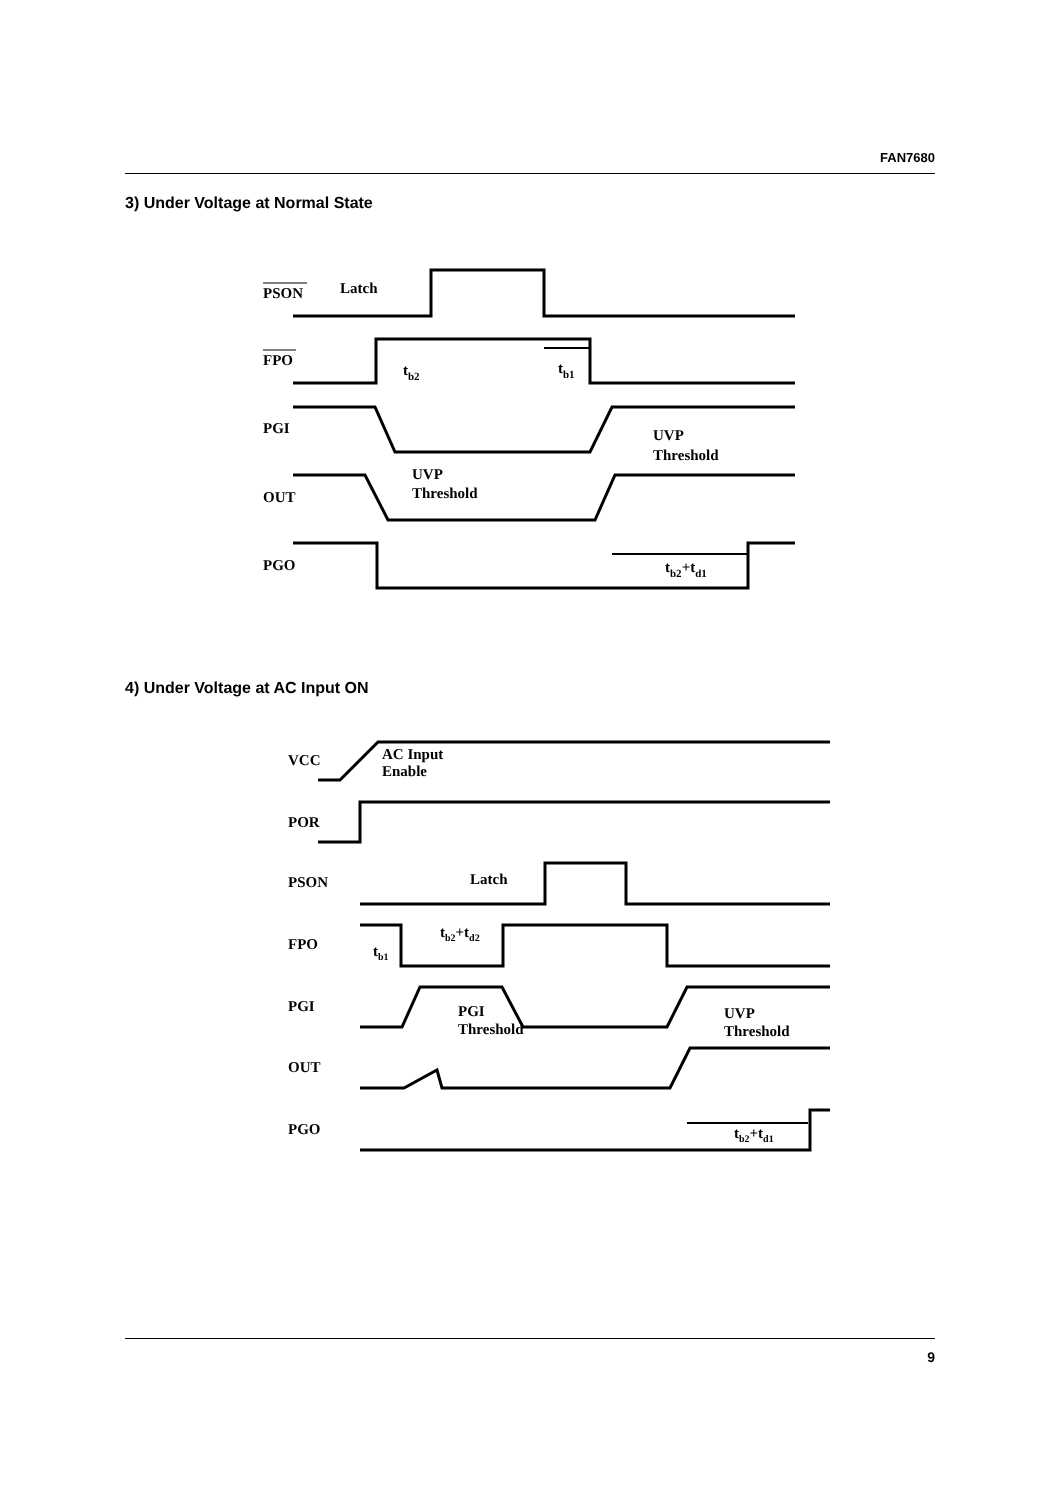FAN7680
3) Under Voltage at Normal State
PSON
Latch
FPO
tb2
tb1
PGI
UVP
Threshold
OUT
UVP
Threshold
PGO
tb2+td1
4) Under Voltage at AC Input ON
VCC
AC Input
Enable
POR
PSON
Latch
FPO
tb1
tb2+td2
PGI
PGI
Threshold
UVP
Threshold
OUT
PGO
tb2+td1
9